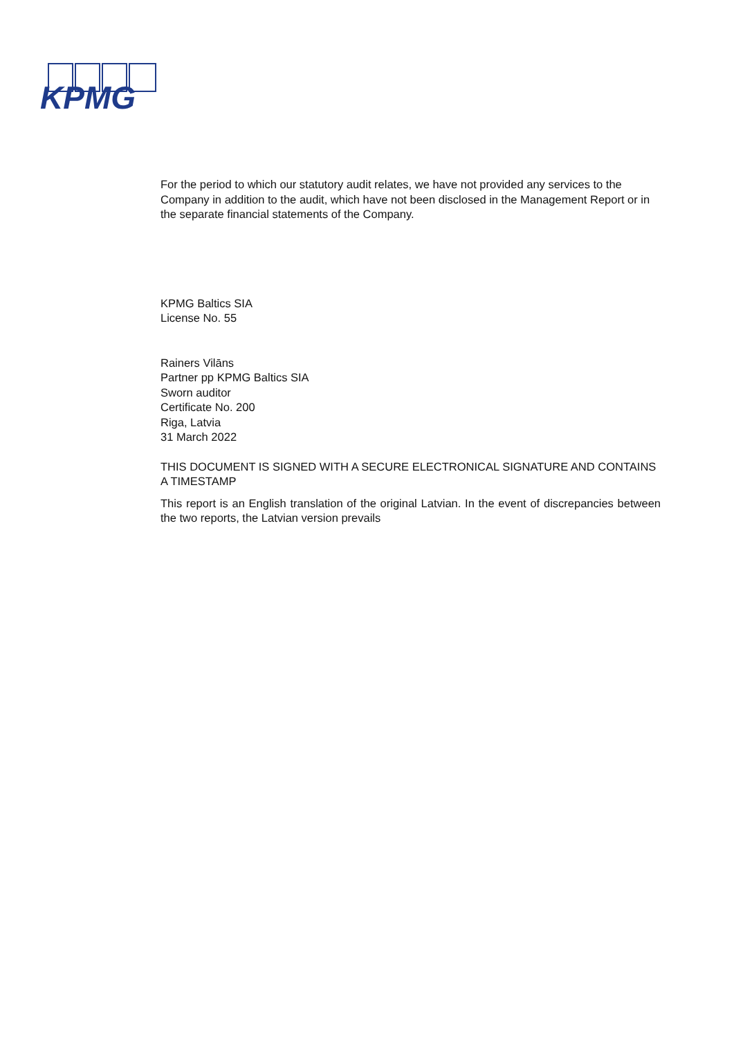KPMG
For the period to which our statutory audit relates, we have not provided any services to the Company in addition to the audit, which have not been disclosed in the Management Report or in the separate financial statements of the Company.
KPMG Baltics SIA
License No. 55
Rainers Vilāns
Partner pp KPMG Baltics SIA
Sworn auditor
Certificate No. 200
Riga, Latvia
31 March 2022
THIS DOCUMENT IS SIGNED WITH A SECURE ELECTRONICAL SIGNATURE AND CONTAINS A TIMESTAMP
This report is an English translation of the original Latvian. In the event of discrepancies between the two reports, the Latvian version prevails